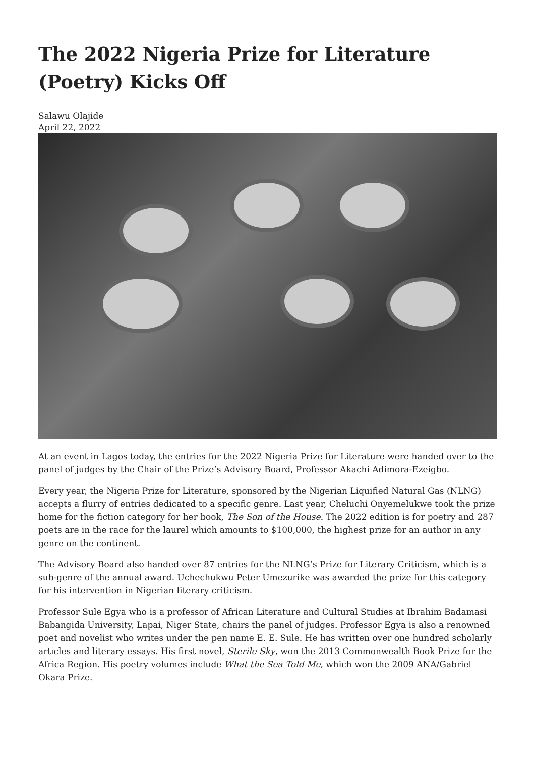The 2022 Nigeria Prize for Literature (Poetry) Kicks Off
Salawu Olajide
April 22, 2022
At an event in Lagos today, the entries for the 2022 Nigeria Prize for Literature were handed over to the panel of judges by the Chair of the Prize’s Advisory Board, Professor Akachi Adimora-Ezeigbo.
Every year, the Nigeria Prize for Literature, sponsored by the Nigerian Liquified Natural Gas (NLNG) accepts a flurry of entries dedicated to a specific genre. Last year, Cheluchi Onyemelukwe took the prize home for the fiction category for her book, The Son of the House. The 2022 edition is for poetry and 287 poets are in the race for the laurel which amounts to $100,000, the highest prize for an author in any genre on the continent.
The Advisory Board also handed over 87 entries for the NLNG’s Prize for Literary Criticism, which is a sub-genre of the annual award. Uchechukwu Peter Umezurike was awarded the prize for this category for his intervention in Nigerian literary criticism.
Professor Sule Egya who is a professor of African Literature and Cultural Studies at Ibrahim Badamasi Babangida University, Lapai, Niger State, chairs the panel of judges. Professor Egya is also a renowned poet and novelist who writes under the pen name E. E. Sule. He has written over one hundred scholarly articles and literary essays. His first novel, Sterile Sky, won the 2013 Commonwealth Book Prize for the Africa Region. His poetry volumes include What the Sea Told Me, which won the 2009 ANA/Gabriel Okara Prize.